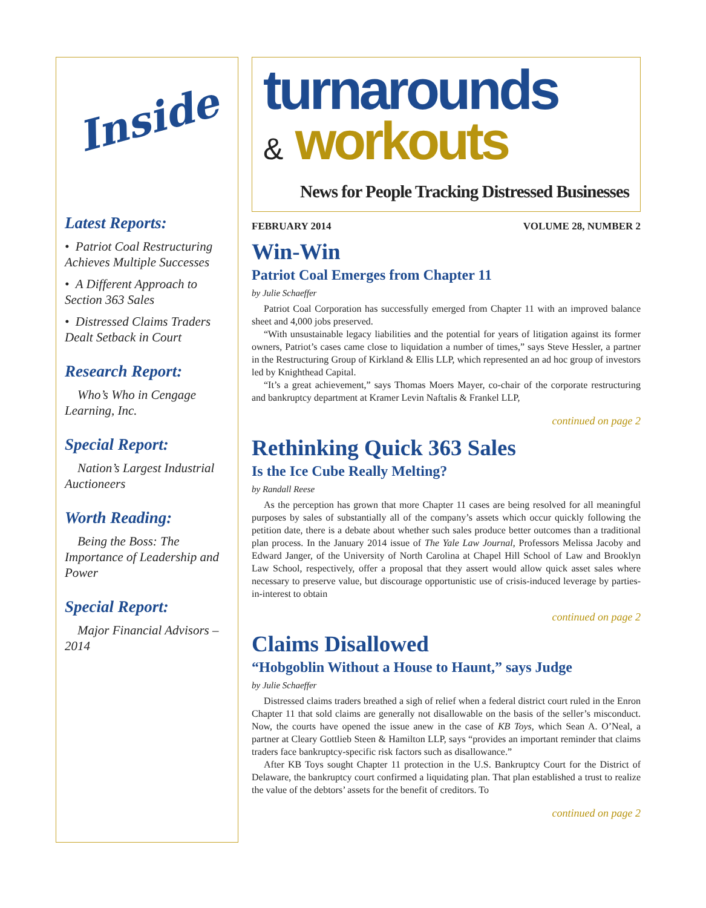Inside
Latest Reports:
• Patriot Coal Restructuring Achieves Multiple Successes
• A Different Approach to Section 363 Sales
• Distressed Claims Traders Dealt Setback in Court
Research Report:
Who’s Who in Cengage Learning, Inc.
Special Report:
Nation’s Largest Industrial Auctioneers
Worth Reading:
Being the Boss: The Importance of Leadership and Power
Special Report:
Major Financial Advisors – 2014
turnarounds
& workouts
News for People Tracking Distressed Businesses
FEBRUARY 2014 VOLUME 28, NUMBER 2
Win-Win
Patriot Coal Emerges from Chapter 11
by Julie Schaeffer
Patriot Coal Corporation has successfully emerged from Chapter 11 with an improved balance sheet and 4,000 jobs preserved.
“With unsustainable legacy liabilities and the potential for years of litigation against its former owners, Patriot’s cases came close to liquidation a number of times,” says Steve Hessler, a partner in the Restructuring Group of Kirkland & Ellis LLP, which represented an ad hoc group of investors led by Knighthead Capital.
“It’s a great achievement,” says Thomas Moers Mayer, co-chair of the corporate restructuring and bankruptcy department at Kramer Levin Naftalis & Frankel LLP,
continued on page 2
Rethinking Quick 363 Sales
Is the Ice Cube Really Melting?
by Randall Reese
As the perception has grown that more Chapter 11 cases are being resolved for all meaningful purposes by sales of substantially all of the company’s assets which occur quickly following the petition date, there is a debate about whether such sales produce better outcomes than a traditional plan process. In the January 2014 issue of The Yale Law Journal, Professors Melissa Jacoby and Edward Janger, of the University of North Carolina at Chapel Hill School of Law and Brooklyn Law School, respectively, offer a proposal that they assert would allow quick asset sales where necessary to preserve value, but discourage opportunistic use of crisis-induced leverage by parties-in-interest to obtain
continued on page 2
Claims Disallowed
“Hobgoblin Without a House to Haunt,” says Judge
by Julie Schaeffer
Distressed claims traders breathed a sigh of relief when a federal district court ruled in the Enron Chapter 11 that sold claims are generally not disallowable on the basis of the seller’s misconduct. Now, the courts have opened the issue anew in the case of KB Toys, which Sean A. O’Neal, a partner at Cleary Gottlieb Steen & Hamilton LLP, says “provides an important reminder that claims traders face bankruptcy-specific risk factors such as disallowance.”
After KB Toys sought Chapter 11 protection in the U.S. Bankruptcy Court for the District of Delaware, the bankruptcy court confirmed a liquidating plan. That plan established a trust to realize the value of the debtors’ assets for the benefit of creditors. To
continued on page 2